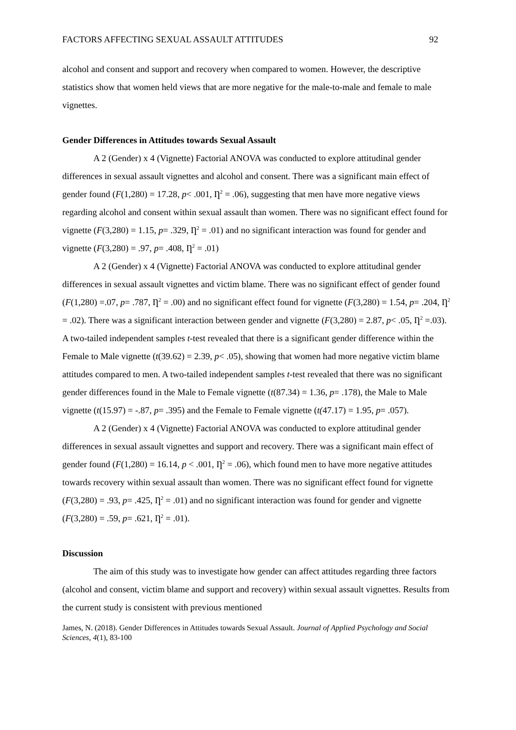FACTORS AFFECTING SEXUAL ASSAULT ATTITUDES 92
alcohol and consent and support and recovery when compared to women. However, the descriptive statistics show that women held views that are more negative for the male-to-male and female to male vignettes.
Gender Differences in Attitudes towards Sexual Assault
A 2 (Gender) x 4 (Vignette) Factorial ANOVA was conducted to explore attitudinal gender differences in sexual assault vignettes and alcohol and consent. There was a significant main effect of gender found (F(1,280) = 17.28, p< .001, Ƞ<sup>2</sup> = .06), suggesting that men have more negative views regarding alcohol and consent within sexual assault than women. There was no significant effect found for vignette (F(3,280) = 1.15, p= .329, Ƞ<sup>2</sup> = .01) and no significant interaction was found for gender and vignette (F(3,280) = .97, p= .408, Ƞ<sup>2</sup> = .01)
A 2 (Gender) x 4 (Vignette) Factorial ANOVA was conducted to explore attitudinal gender differences in sexual assault vignettes and victim blame. There was no significant effect of gender found (F(1,280) =.07, p= .787, Ƞ<sup>2</sup> = .00) and no significant effect found for vignette (F(3,280) = 1.54, p= .204, Ƞ<sup>2</sup> = .02). There was a significant interaction between gender and vignette (F(3,280) = 2.87, p< .05, Ƞ<sup>2</sup> =.03). A two-tailed independent samples t-test revealed that there is a significant gender difference within the Female to Male vignette (t(39.62) = 2.39, p< .05), showing that women had more negative victim blame attitudes compared to men. A two-tailed independent samples t-test revealed that there was no significant gender differences found in the Male to Female vignette (t(87.34) = 1.36, p= .178), the Male to Male vignette (t(15.97) = -.87, p= .395) and the Female to Female vignette (t(47.17) = 1.95, p= .057).
A 2 (Gender) x 4 (Vignette) Factorial ANOVA was conducted to explore attitudinal gender differences in sexual assault vignettes and support and recovery. There was a significant main effect of gender found (F(1,280) = 16.14, p < .001, Ƞ<sup>2</sup> = .06), which found men to have more negative attitudes towards recovery within sexual assault than women. There was no significant effect found for vignette (F(3,280) = .93, p= .425, Ƞ<sup>2</sup> = .01) and no significant interaction was found for gender and vignette (F(3,280) = .59, p= .621, Ƞ<sup>2</sup> = .01).
Discussion
The aim of this study was to investigate how gender can affect attitudes regarding three factors (alcohol and consent, victim blame and support and recovery) within sexual assault vignettes. Results from the current study is consistent with previous mentioned
James, N. (2018). Gender Differences in Attitudes towards Sexual Assault. Journal of Applied Psychology and Social Sciences, 4(1), 83-100